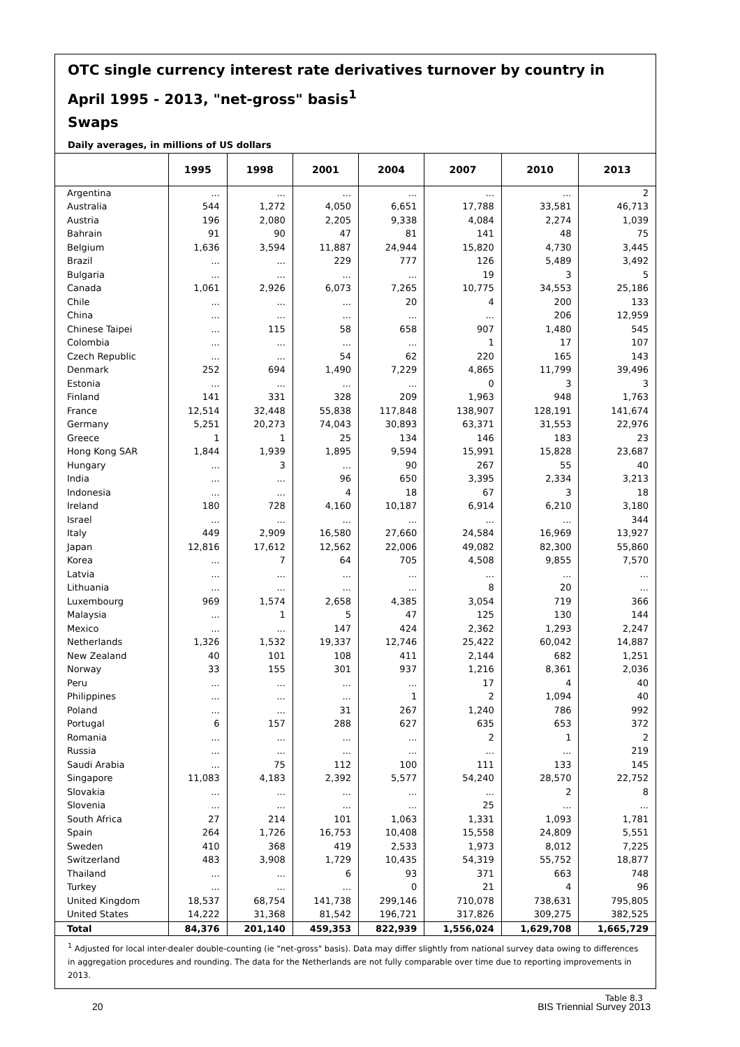OTC single currency interest rate derivatives turnover by country in April 1995 - 2013, "net-gross" basis<sup>1</sup>
Swaps
Daily averages, in millions of US dollars
| | 1995 | 1998 | 2001 | 2004 | 2007 | 2010 | 2013 |
| --- | --- | --- | --- | --- | --- | --- | --- |
| Argentina | ... | ... | ... | ... | ... | ... | 2 |
| Australia | 544 | 1,272 | 4,050 | 6,651 | 17,788 | 33,581 | 46,713 |
| Austria | 196 | 2,080 | 2,205 | 9,338 | 4,084 | 2,274 | 1,039 |
| Bahrain | 91 | 90 | 47 | 81 | 141 | 48 | 75 |
| Belgium | 1,636 | 3,594 | 11,887 | 24,944 | 15,820 | 4,730 | 3,445 |
| Brazil | ... | ... | 229 | 777 | 126 | 5,489 | 3,492 |
| Bulgaria | ... | ... | ... | ... | 19 | 3 | 5 |
| Canada | 1,061 | 2,926 | 6,073 | 7,265 | 10,775 | 34,553 | 25,186 |
| Chile | ... | ... | ... | 20 | 4 | 200 | 133 |
| China | ... | ... | ... | ... | ... | 206 | 12,959 |
| Chinese Taipei | ... | 115 | 58 | 658 | 907 | 1,480 | 545 |
| Colombia | ... | ... | ... | ... | 1 | 17 | 107 |
| Czech Republic | ... | ... | 54 | 62 | 220 | 165 | 143 |
| Denmark | 252 | 694 | 1,490 | 7,229 | 4,865 | 11,799 | 39,496 |
| Estonia | ... | ... | ... | ... | 0 | 3 | 3 |
| Finland | 141 | 331 | 328 | 209 | 1,963 | 948 | 1,763 |
| France | 12,514 | 32,448 | 55,838 | 117,848 | 138,907 | 128,191 | 141,674 |
| Germany | 5,251 | 20,273 | 74,043 | 30,893 | 63,371 | 31,553 | 22,976 |
| Greece | 1 | 1 | 25 | 134 | 146 | 183 | 23 |
| Hong Kong SAR | 1,844 | 1,939 | 1,895 | 9,594 | 15,991 | 15,828 | 23,687 |
| Hungary | ... | 3 | ... | 90 | 267 | 55 | 40 |
| India | ... | ... | 96 | 650 | 3,395 | 2,334 | 3,213 |
| Indonesia | ... | ... | 4 | 18 | 67 | 3 | 18 |
| Ireland | 180 | 728 | 4,160 | 10,187 | 6,914 | 6,210 | 3,180 |
| Israel | ... | ... | ... | ... | ... | ... | 344 |
| Italy | 449 | 2,909 | 16,580 | 27,660 | 24,584 | 16,969 | 13,927 |
| Japan | 12,816 | 17,612 | 12,562 | 22,006 | 49,082 | 82,300 | 55,860 |
| Korea | ... | 7 | 64 | 705 | 4,508 | 9,855 | 7,570 |
| Latvia | ... | ... | ... | ... | ... | ... | ... |
| Lithuania | ... | ... | ... | ... | 8 | 20 | ... |
| Luxembourg | 969 | 1,574 | 2,658 | 4,385 | 3,054 | 719 | 366 |
| Malaysia | ... | 1 | 5 | 47 | 125 | 130 | 144 |
| Mexico | ... | ... | 147 | 424 | 2,362 | 1,293 | 2,247 |
| Netherlands | 1,326 | 1,532 | 19,337 | 12,746 | 25,422 | 60,042 | 14,887 |
| New Zealand | 40 | 101 | 108 | 411 | 2,144 | 682 | 1,251 |
| Norway | 33 | 155 | 301 | 937 | 1,216 | 8,361 | 2,036 |
| Peru | ... | ... | ... | ... | 17 | 4 | 40 |
| Philippines | ... | ... | ... | 1 | 2 | 1,094 | 40 |
| Poland | ... | ... | 31 | 267 | 1,240 | 786 | 992 |
| Portugal | 6 | 157 | 288 | 627 | 635 | 653 | 372 |
| Romania | ... | ... | ... | ... | 2 | 1 | 2 |
| Russia | ... | ... | ... | ... | ... | ... | 219 |
| Saudi Arabia | ... | 75 | 112 | 100 | 111 | 133 | 145 |
| Singapore | 11,083 | 4,183 | 2,392 | 5,577 | 54,240 | 28,570 | 22,752 |
| Slovakia | ... | ... | ... | ... | ... | 2 | 8 |
| Slovenia | ... | ... | ... | ... | 25 | ... | ... |
| South Africa | 27 | 214 | 101 | 1,063 | 1,331 | 1,093 | 1,781 |
| Spain | 264 | 1,726 | 16,753 | 10,408 | 15,558 | 24,809 | 5,551 |
| Sweden | 410 | 368 | 419 | 2,533 | 1,973 | 8,012 | 7,225 |
| Switzerland | 483 | 3,908 | 1,729 | 10,435 | 54,319 | 55,752 | 18,877 |
| Thailand | ... | ... | 6 | 93 | 371 | 663 | 748 |
| Turkey | ... | ... | ... | 0 | 21 | 4 | 96 |
| United Kingdom | 18,537 | 68,754 | 141,738 | 299,146 | 710,078 | 738,631 | 795,805 |
| United States | 14,222 | 31,368 | 81,542 | 196,721 | 317,826 | 309,275 | 382,525 |
| Total | 84,376 | 201,140 | 459,353 | 822,939 | 1,556,024 | 1,629,708 | 1,665,729 |
<sup>1</sup> Adjusted for local inter-dealer double-counting (ie "net-gross" basis). Data may differ slightly from national survey data owing to differences in aggregation procedures and rounding. The data for the Netherlands are not fully comparable over time due to reporting improvements in 2013.
Table 8.3
20 BIS Triennial Survey 2013